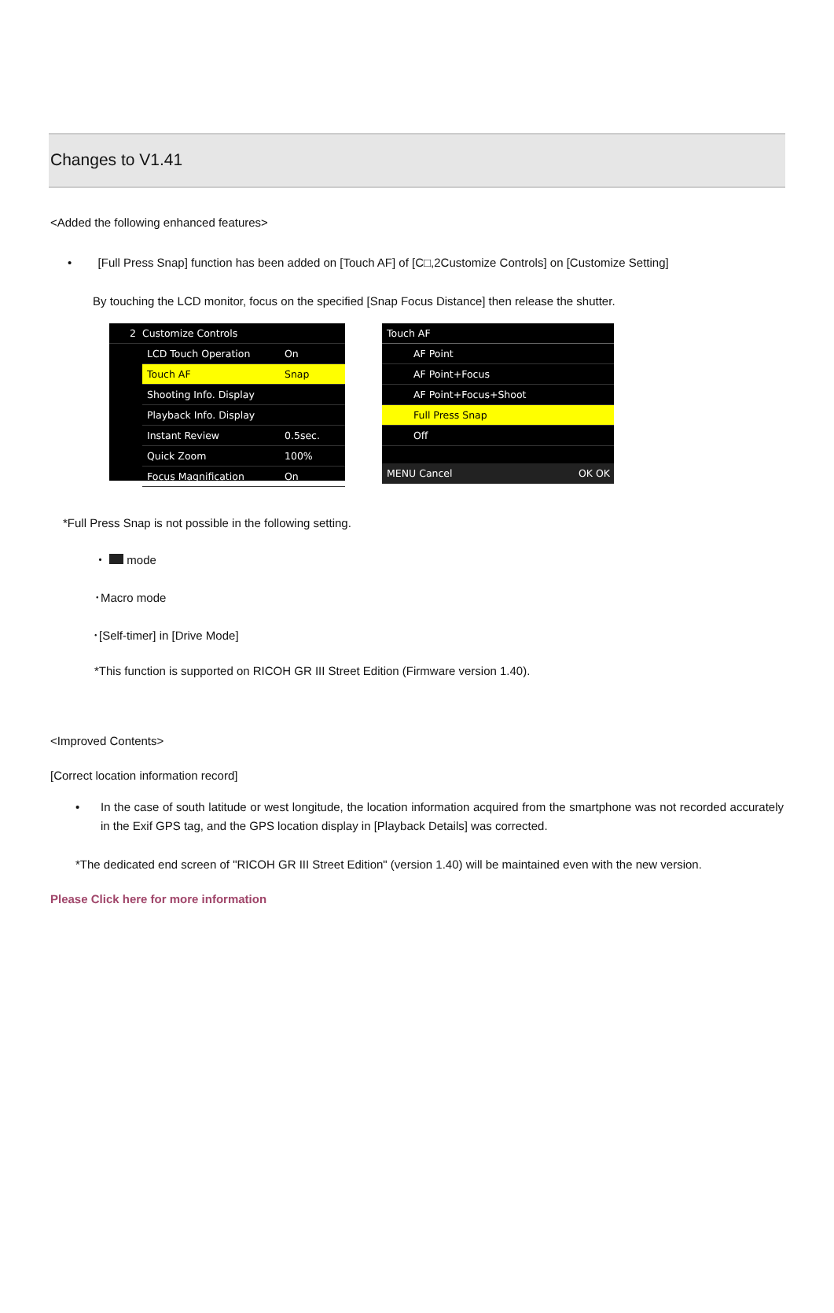Changes to V1.41
<Added the following enhanced features>
• [Full Press Snap] function has been added on [Touch AF] of [C□,2Customize Controls] on [Customize Setting]
By touching the LCD monitor, focus on the specified [Snap Focus Distance] then release the shutter.
2 Customize Controls
LCD Touch Operation On
Touch AF Snap
Shooting Info. Display
Playback Info. Display
Instant Review 0.5sec.
Quick Zoom 100%
Focus Magnification On
Touch AF
AF Point
AF Point+Focus
AF Point+Focus+Shoot
Full Press Snap
Off
MENU Cancel OK OK
*Full Press Snap is not possible in the following setting.
・ mode
･Macro mode
･[Self-timer] in [Drive Mode]
*This function is supported on RICOH GR III Street Edition (Firmware version 1.40).
<Improved Contents>
[Correct location information record]
• In the case of south latitude or west longitude, the location information acquired from the smartphone was not recorded accurately in the Exif GPS tag, and the GPS location display in [Playback Details] was corrected.
*The dedicated end screen of "RICOH GR III Street Edition" (version 1.40) will be maintained even with the new version.
Please Click here for more information